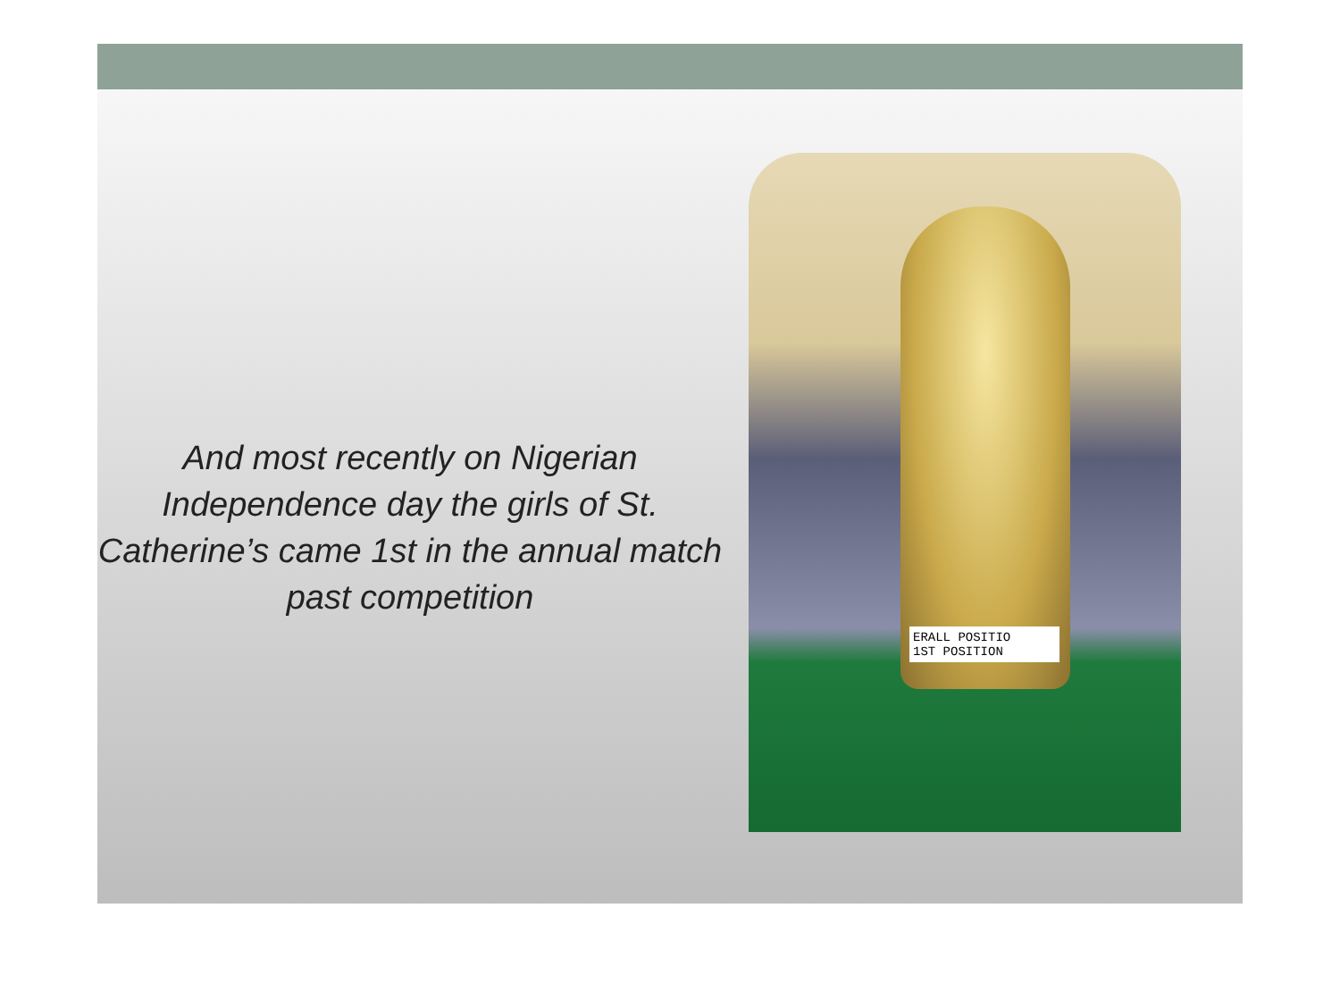And most recently on Nigerian Independence day the girls of St. Catherine’s came 1st in the annual match past competition
ERALL POSITIO
1ST POSITION